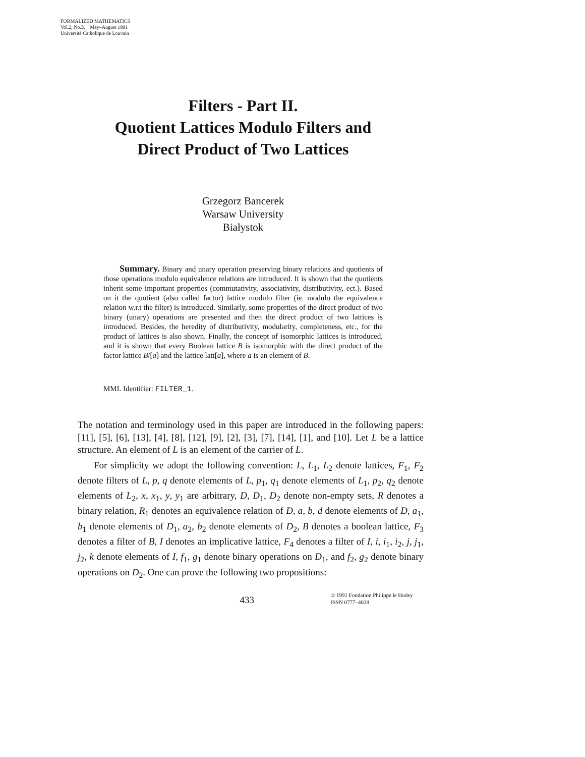FORMALIZED MATHEMATICS
Vol.2, No.3, May–August 1991
Université Catholique de Louvain
Filters - Part II.
Quotient Lattices Modulo Filters and
Direct Product of Two Lattices
Grzegorz Bancerek
Warsaw University
Białystok
Summary. Binary and unary operation preserving binary relations and quotients of those operations modulo equivalence relations are introduced. It is shown that the quotients inherit some important properties (commutativity, associativity, distributivity, ect.). Based on it the quotient (also called factor) lattice modulo filter (ie. modulo the equivalence relation w.r.t the filter) is introduced. Similarly, some properties of the direct product of two binary (unary) operations are presented and then the direct product of two lattices is introduced. Besides, the heredity of distributivity, modularity, completeness, etc., for the product of lattices is also shown. Finally, the concept of isomorphic lattices is introduced, and it is shown that every Boolean lattice B is isomorphic with the direct product of the factor lattice B/[a] and the lattice latt[a], where a is an element of B.
MML Identifier: FILTER_1.
The notation and terminology used in this paper are introduced in the following papers: [11], [5], [6], [13], [4], [8], [12], [9], [2], [3], [7], [14], [1], and [10]. Let L be a lattice structure. An element of L is an element of the carrier of L.
For simplicity we adopt the following convention: L, L<sub>1</sub>, L<sub>2</sub> denote lattices, F<sub>1</sub>, F<sub>2</sub> denote filters of L, p, q denote elements of L, p<sub>1</sub>, q<sub>1</sub> denote elements of L<sub>1</sub>, p<sub>2</sub>, q<sub>2</sub> denote elements of L<sub>2</sub>, x, x<sub>1</sub>, y, y<sub>1</sub> are arbitrary, D, D<sub>1</sub>, D<sub>2</sub> denote non-empty sets, R denotes a binary relation, R<sub>1</sub> denotes an equivalence relation of D, a, b, d denote elements of D, a<sub>1</sub>, b<sub>1</sub> denote elements of D<sub>1</sub>, a<sub>2</sub>, b<sub>2</sub> denote elements of D<sub>2</sub>, B denotes a boolean lattice, F<sub>3</sub> denotes a filter of B, I denotes an implicative lattice, F<sub>4</sub> denotes a filter of I, i, i<sub>1</sub>, i<sub>2</sub>, j, j<sub>1</sub>, j<sub>2</sub>, k denote elements of I, f<sub>1</sub>, g<sub>1</sub> denote binary operations on D<sub>1</sub>, and f<sub>2</sub>, g<sub>2</sub> denote binary operations on D<sub>2</sub>. One can prove the following two propositions:
433
© 1991 Fondation Philippe le Hodey
ISSN 0777–4028